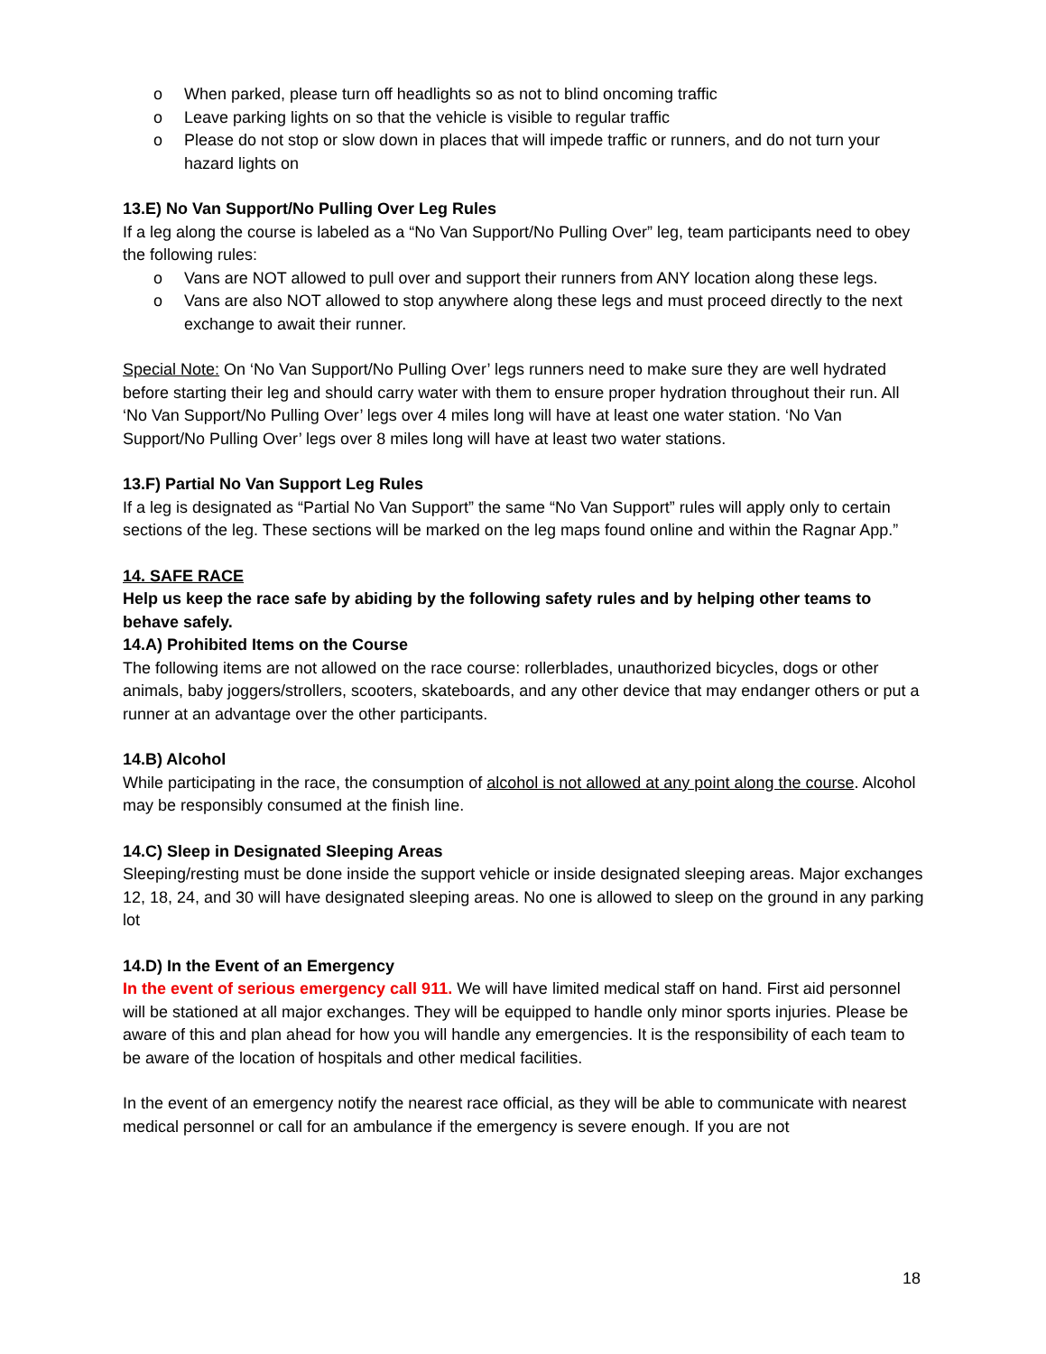o When parked, please turn off headlights so as not to blind oncoming traffic
o Leave parking lights on so that the vehicle is visible to regular traffic
o Please do not stop or slow down in places that will impede traffic or runners, and do not turn your hazard lights on
13.E) No Van Support/No Pulling Over Leg Rules
If a leg along the course is labeled as a “No Van Support/No Pulling Over” leg, team participants need to obey the following rules:
o Vans are NOT allowed to pull over and support their runners from ANY location along these legs.
o Vans are also NOT allowed to stop anywhere along these legs and must proceed directly to the next exchange to await their runner.
Special Note: On ‘No Van Support/No Pulling Over’ legs runners need to make sure they are well hydrated before starting their leg and should carry water with them to ensure proper hydration throughout their run. All ‘No Van Support/No Pulling Over’ legs over 4 miles long will have at least one water station. ‘No Van Support/No Pulling Over’ legs over 8 miles long will have at least two water stations.
13.F) Partial No Van Support Leg Rules
If a leg is designated as “Partial No Van Support” the same “No Van Support” rules will apply only to certain sections of the leg. These sections will be marked on the leg maps found online and within the Ragnar App.”
14. SAFE RACE
Help us keep the race safe by abiding by the following safety rules and by helping other teams to behave safely.
14.A) Prohibited Items on the Course
The following items are not allowed on the race course: rollerblades, unauthorized bicycles, dogs or other animals, baby joggers/strollers, scooters, skateboards, and any other device that may endanger others or put a runner at an advantage over the other participants.
14.B) Alcohol
While participating in the race, the consumption of alcohol is not allowed at any point along the course. Alcohol may be responsibly consumed at the finish line.
14.C) Sleep in Designated Sleeping Areas
Sleeping/resting must be done inside the support vehicle or inside designated sleeping areas. Major exchanges 12, 18, 24, and 30 will have designated sleeping areas. No one is allowed to sleep on the ground in any parking lot
14.D) In the Event of an Emergency
In the event of serious emergency call 911. We will have limited medical staff on hand. First aid personnel will be stationed at all major exchanges. They will be equipped to handle only minor sports injuries. Please be aware of this and plan ahead for how you will handle any emergencies. It is the responsibility of each team to be aware of the location of hospitals and other medical facilities.
In the event of an emergency notify the nearest race official, as they will be able to communicate with nearest medical personnel or call for an ambulance if the emergency is severe enough. If you are not
18